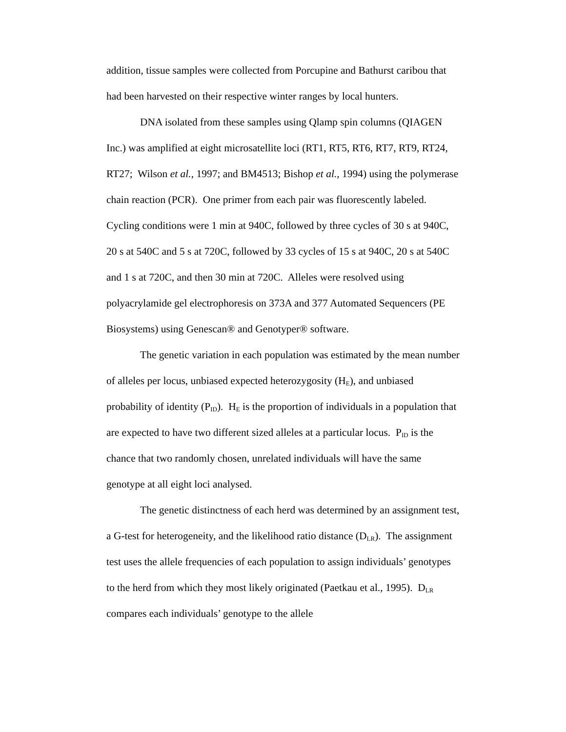addition, tissue samples were collected from Porcupine and Bathurst caribou that had been harvested on their respective winter ranges by local hunters.
DNA isolated from these samples using Qlamp spin columns (QIAGEN Inc.) was amplified at eight microsatellite loci (RT1, RT5, RT6, RT7, RT9, RT24, RT27; Wilson et al., 1997; and BM4513; Bishop et al., 1994) using the polymerase chain reaction (PCR). One primer from each pair was fluorescently labeled. Cycling conditions were 1 min at 940C, followed by three cycles of 30 s at 940C, 20 s at 540C and 5 s at 720C, followed by 33 cycles of 15 s at 940C, 20 s at 540C and 1 s at 720C, and then 30 min at 720C. Alleles were resolved using polyacrylamide gel electrophoresis on 373A and 377 Automated Sequencers (PE Biosystems) using Genescan® and Genotyper® software.
The genetic variation in each population was estimated by the mean number of alleles per locus, unbiased expected heterozygosity (H<sub>E</sub>), and unbiased probability of identity (P<sub>ID</sub>). H<sub>E</sub> is the proportion of individuals in a population that are expected to have two different sized alleles at a particular locus. P<sub>ID</sub> is the chance that two randomly chosen, unrelated individuals will have the same genotype at all eight loci analysed.
The genetic distinctness of each herd was determined by an assignment test, a G-test for heterogeneity, and the likelihood ratio distance (D<sub>LR</sub>). The assignment test uses the allele frequencies of each population to assign individuals’ genotypes to the herd from which they most likely originated (Paetkau et al., 1995). D<sub>LR</sub> compares each individuals’ genotype to the allele